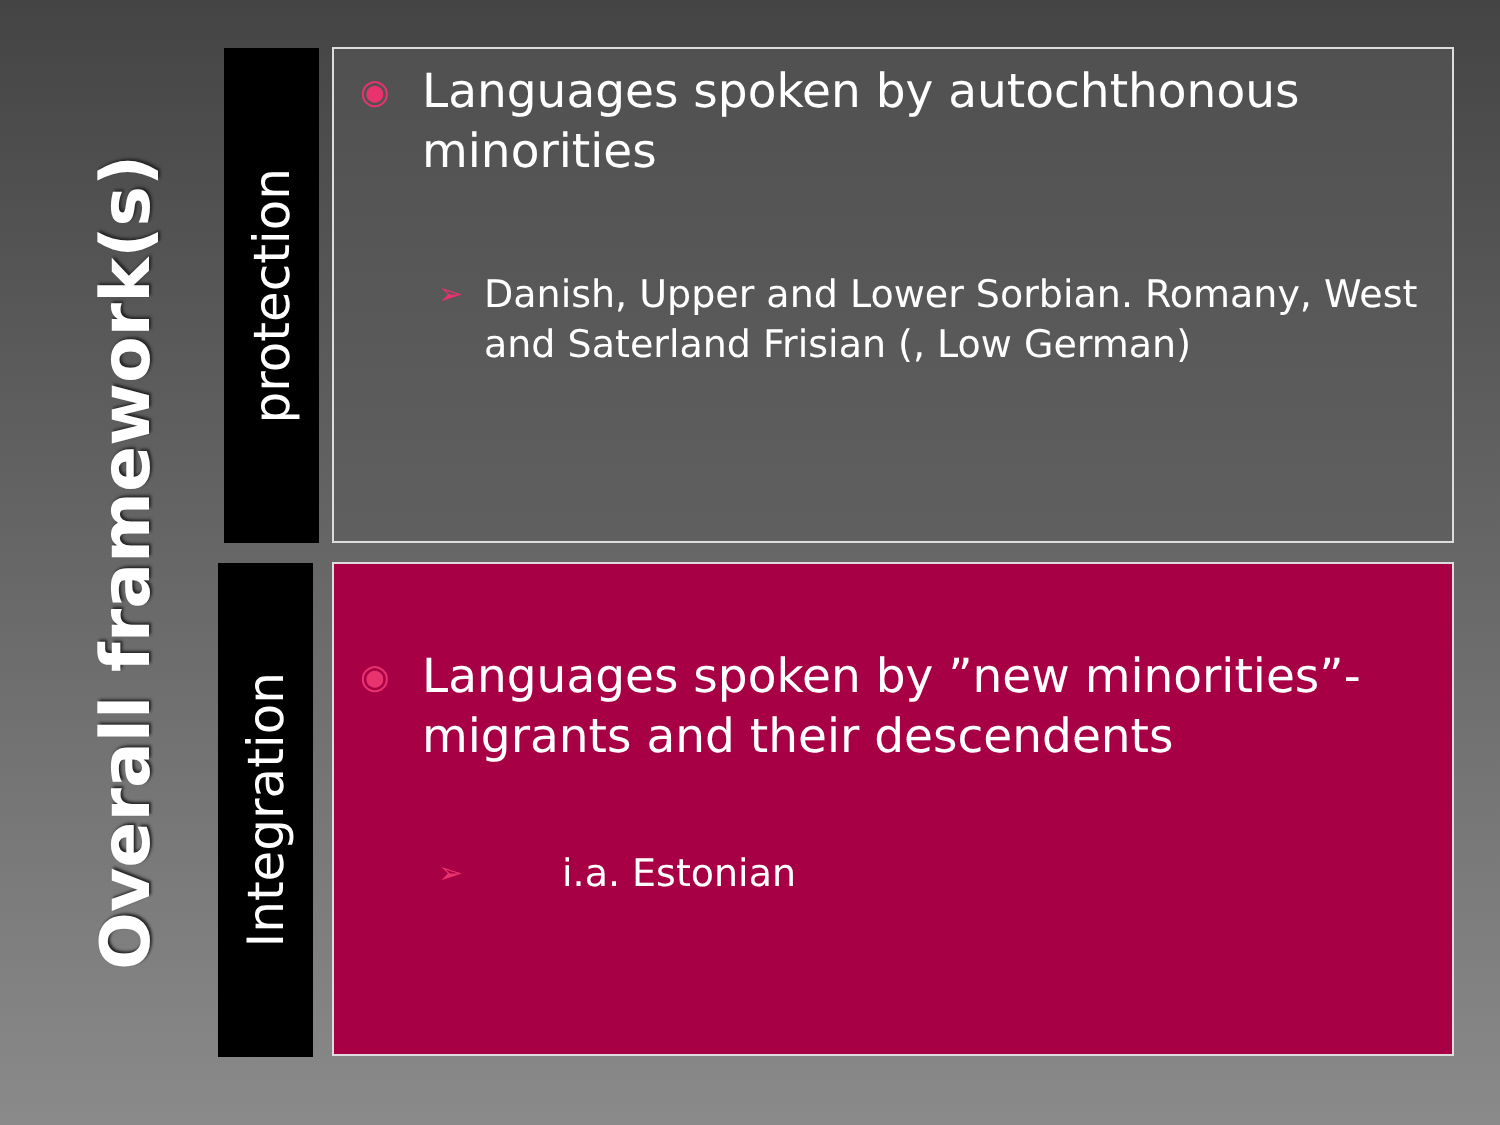Overall framework(s)
protection
◉ Languages spoken by autochthonous minorities
➢ Danish, Upper and Lower Sorbian. Romany, West and Saterland Frisian (, Low German)
Integration
◉ Languages spoken by ”new minorities”- migrants and their descendents
➢ i.a. Estonian